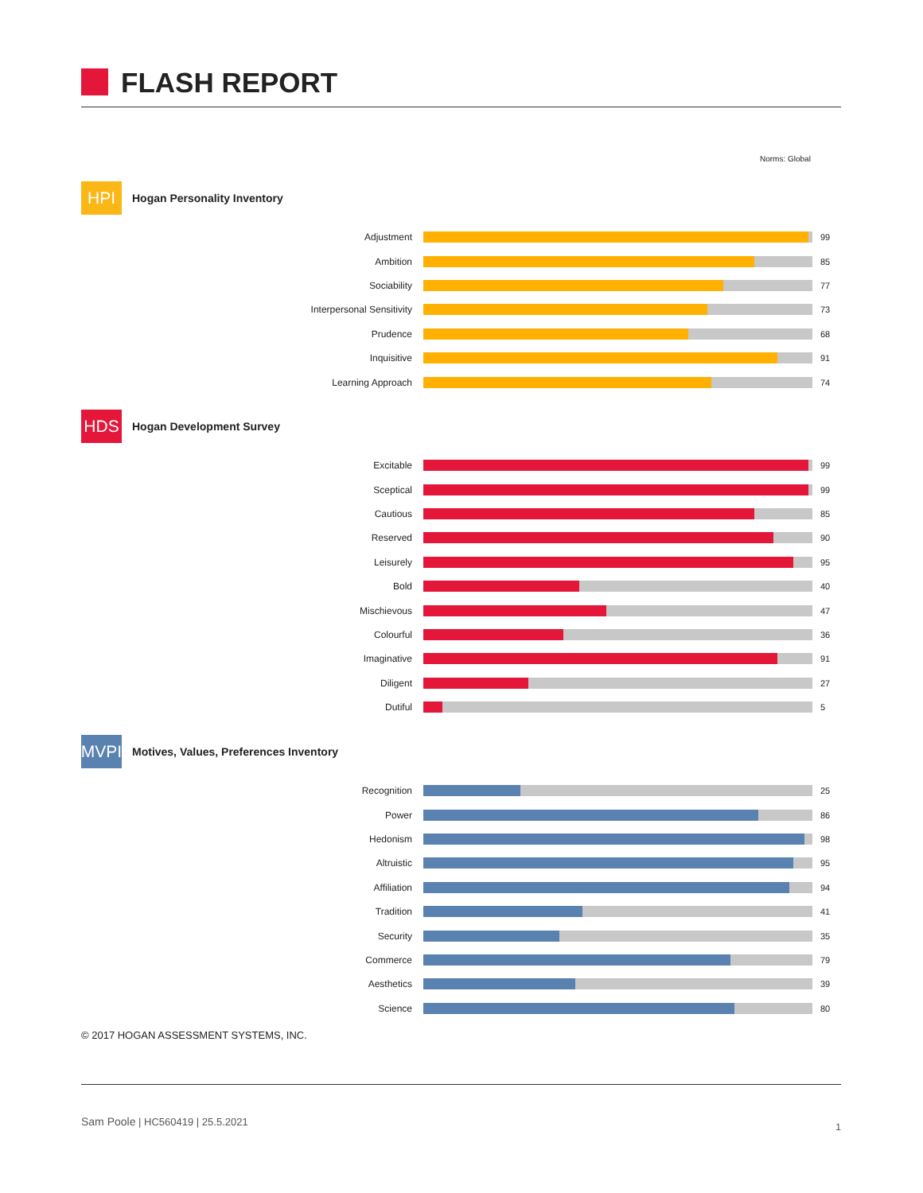FLASH REPORT
Norms: Global
HPI
Hogan Personality Inventory
Adjustment 99
Ambition 85
Sociability 77
Interpersonal Sensitivity 73
Prudence 68
Inquisitive 91
Learning Approach 74
HDS
Hogan Development Survey
Excitable 99
Sceptical 99
Cautious 85
Reserved 90
Leisurely 95
Bold 40
Mischievous 47
Colourful 36
Imaginative 91
Diligent 27
Dutiful 5
MVPI
Motives, Values, Preferences Inventory
Recognition 25
Power 86
Hedonism 98
Altruistic 95
Affiliation 94
Tradition 41
Security 35
Commerce 79
Aesthetics 39
Science 80
© 2017 HOGAN ASSESSMENT SYSTEMS, INC.
Sam Poole | HC560419 | 25.5.2021 1